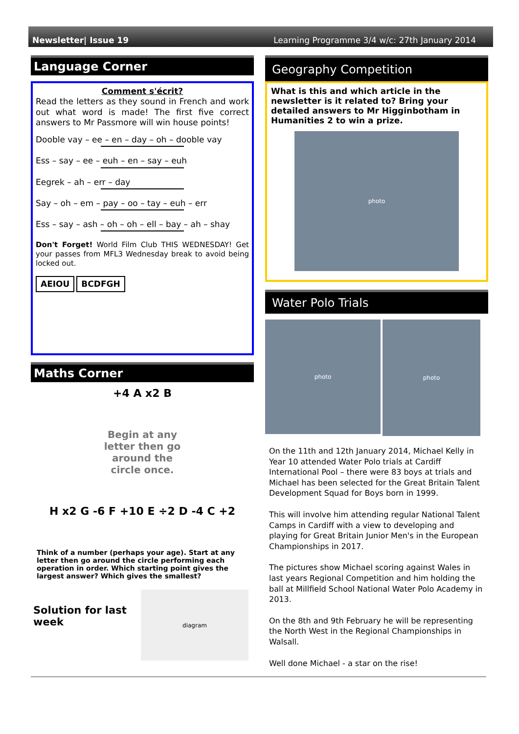Newsletter| Issue 19 Learning Programme 3/4 w/c: 27th January 2014
Language Corner
Comment s'écrit?
Read the letters as they sound in French and work out what word is made! The first five correct answers to Mr Passmore will win house points!
Dooble vay – ee – en – day – oh – dooble vay
Ess – say – ee – euh – en – say – euh
Eegrek – ah – err – day
Say – oh – em – pay – oo – tay – euh – err
Ess – say – ash – oh – oh – ell – bay – ah – shay
Don't Forget! World Film Club THIS WEDNESDAY! Get your passes from MFL3 Wednesday break to avoid being locked out.
AEIOU BCDFGH
Maths Corner
+4 A x2 B
Begin at any letter then go around the circle once.
H x2 G -6 F +10 E ÷2 D -4 C +2
Think of a number (perhaps your age). Start at any letter then go around the circle performing each operation in order. Which starting point gives the largest answer? Which gives the smallest?
Solution for last week
diagram
Geography Competition
What is this and which article in the newsletter is it related to? Bring your detailed answers to Mr Higginbotham in Humanities 2 to win a prize.
photo
Water Polo Trials
photo
photo
On the 11th and 12th January 2014, Michael Kelly in Year 10 attended Water Polo trials at Cardiff International Pool – there were 83 boys at trials and Michael has been selected for the Great Britain Talent Development Squad for Boys born in 1999.
This will involve him attending regular National Talent Camps in Cardiff with a view to developing and playing for Great Britain Junior Men's in the European Championships in 2017.
The pictures show Michael scoring against Wales in last years Regional Competition and him holding the ball at Millfield School National Water Polo Academy in 2013.
On the 8th and 9th February he will be representing the North West in the Regional Championships in Walsall.
Well done Michael - a star on the rise!